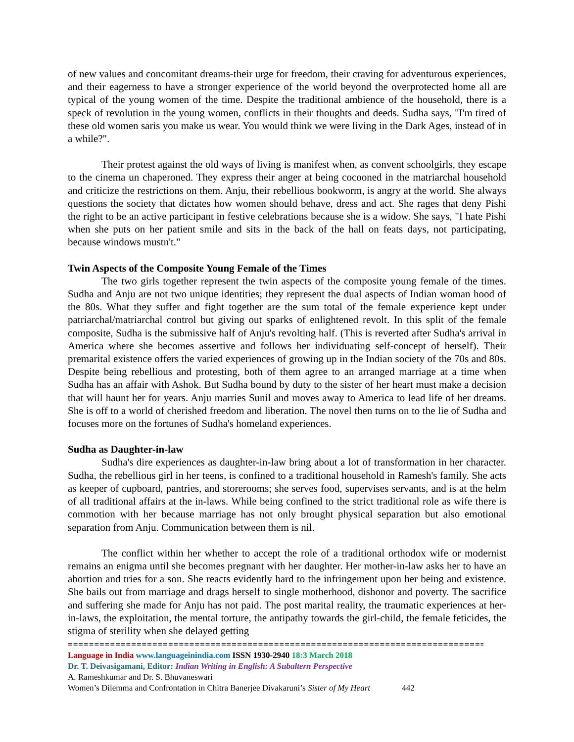of new values and concomitant dreams-their urge for freedom, their craving for adventurous experiences, and their eagerness to have a stronger experience of the world beyond the overprotected home all are typical of the young women of the time. Despite the traditional ambience of the household, there is a speck of revolution in the young women, conflicts in their thoughts and deeds. Sudha says, "I'm tired of these old women saris you make us wear. You would think we were living in the Dark Ages, instead of in a while?".
Their protest against the old ways of living is manifest when, as convent schoolgirls, they escape to the cinema un chaperoned. They express their anger at being cocooned in the matriarchal household and criticize the restrictions on them. Anju, their rebellious bookworm, is angry at the world. She always questions the society that dictates how women should behave, dress and act. She rages that deny Pishi the right to be an active participant in festive celebrations because she is a widow. She says, "I hate Pishi when she puts on her patient smile and sits in the back of the hall on feats days, not participating, because windows mustn't."
Twin Aspects of the Composite Young Female of the Times
The two girls together represent the twin aspects of the composite young female of the times. Sudha and Anju are not two unique identities; they represent the dual aspects of Indian woman hood of the 80s. What they suffer and fight together are the sum total of the female experience kept under patriarchal/matriarchal control but giving out sparks of enlightened revolt. In this split of the female composite, Sudha is the submissive half of Anju's revolting half. (This is reverted after Sudha's arrival in America where she becomes assertive and follows her individuating self-concept of herself). Their premarital existence offers the varied experiences of growing up in the Indian society of the 70s and 80s. Despite being rebellious and protesting, both of them agree to an arranged marriage at a time when Sudha has an affair with Ashok. But Sudha bound by duty to the sister of her heart must make a decision that will haunt her for years. Anju marries Sunil and moves away to America to lead life of her dreams. She is off to a world of cherished freedom and liberation. The novel then turns on to the lie of Sudha and focuses more on the fortunes of Sudha's homeland experiences.
Sudha as Daughter-in-law
Sudha's dire experiences as daughter-in-law bring about a lot of transformation in her character. Sudha, the rebellious girl in her teens, is confined to a traditional household in Ramesh's family. She acts as keeper of cupboard, pantries, and storerooms; she serves food, supervises servants, and is at the helm of all traditional affairs at the in-laws. While being confined to the strict traditional role as wife there is commotion with her because marriage has not only brought physical separation but also emotional separation from Anju. Communication between them is nil.
The conflict within her whether to accept the role of a traditional orthodox wife or modernist remains an enigma until she becomes pregnant with her daughter. Her mother-in-law asks her to have an abortion and tries for a son. She reacts evidently hard to the infringement upon her being and existence. She bails out from marriage and drags herself to single motherhood, dishonor and poverty. The sacrifice and suffering she made for Anju has not paid. The post marital reality, the traumatic experiences at her-in-laws, the exploitation, the mental torture, the antipathy towards the girl-child, the female feticides, the stigma of sterility when she delayed getting
================================================================================
Language in India www.languageinindia.com ISSN 1930-2940 18:3 March 2018
Dr. T. Deivasigamani, Editor: Indian Writing in English: A Subaltern Perspective
A. Rameshkumar and Dr. S. Bhuvaneswari
Women’s Dilemma and Confrontation in Chitra Banerjee Divakaruni’s Sister of My Heart 442